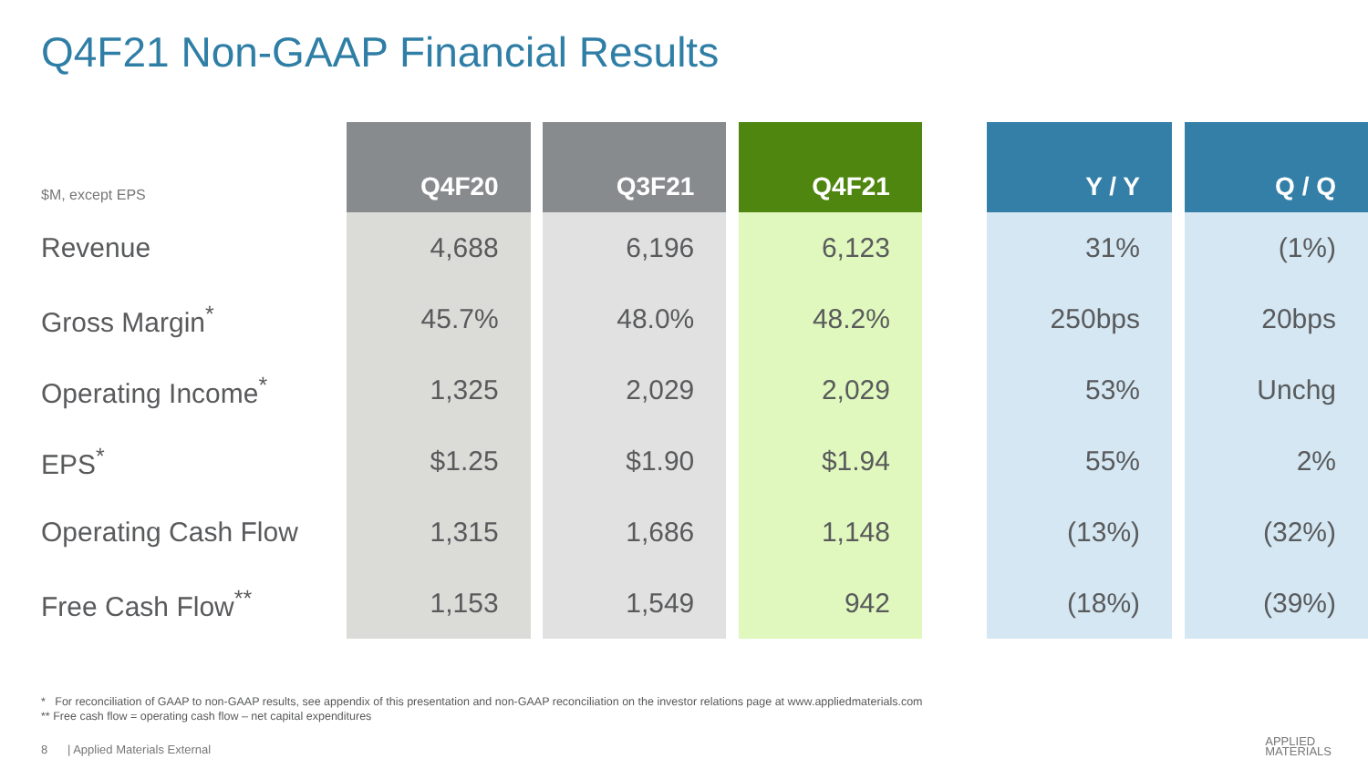Q4F21 Non-GAAP Financial Results
| $M, except EPS | Q4F20 | | Q3F21 | | Q4F21 | | Y / Y | | Q / Q |
| --- | --- | --- | --- | --- | --- | --- | --- | --- | --- |
| Revenue | 4,688 | | 6,196 | | 6,123 | | 31% | | (1%) |
| Gross Margin<sup>*</sup> | 45.7% | | 48.0% | | 48.2% | | 250bps | | 20bps |
| Operating Income<sup>*</sup> | 1,325 | | 2,029 | | 2,029 | | 53% | | Unchg |
| EPS<sup>*</sup> | $1.25 | | $1.90 | | $1.94 | | 55% | | 2% |
| Operating Cash Flow | 1,315 | | 1,686 | | 1,148 | | (13%) | | (32%) |
| Free Cash Flow<sup>**</sup> | 1,153 | | 1,549 | | 942 | | (18%) | | (39%) |
* For reconciliation of GAAP to non-GAAP results, see appendix of this presentation and non-GAAP reconciliation on the investor relations page at www.appliedmaterials.com
** Free cash flow = operating cash flow – net capital expenditures
8 | Applied Materials External
APPLIED
MATERIALS